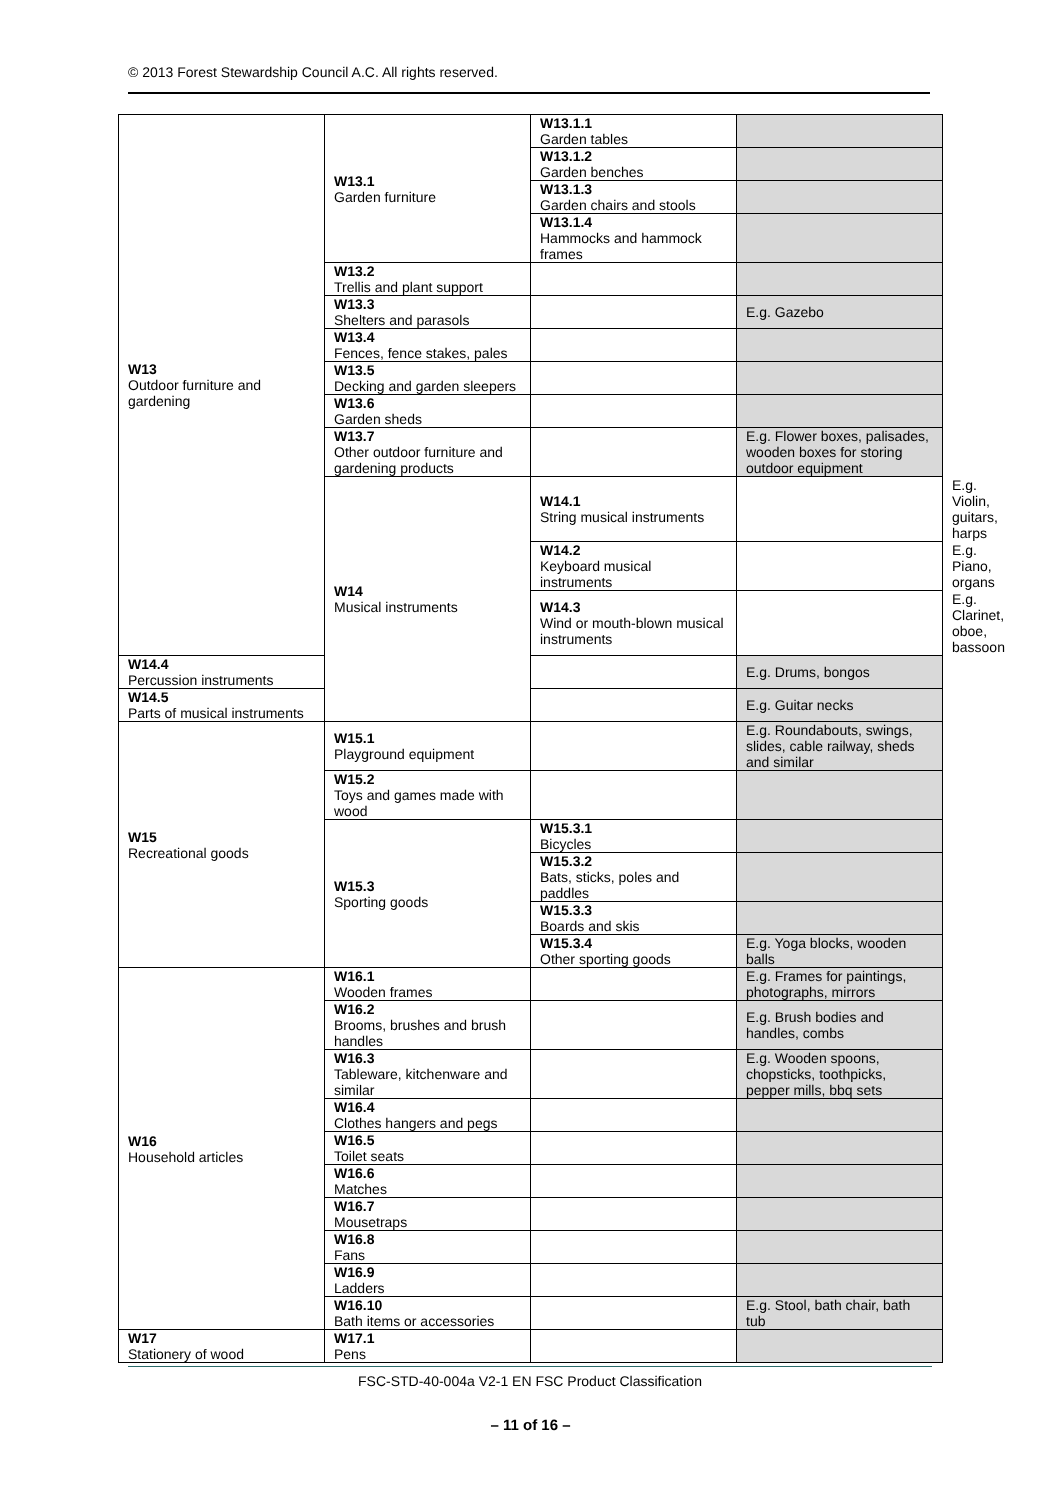© 2013 Forest Stewardship Council A.C. All rights reserved.
| W13 Outdoor furniture and gardening | W13.1 Garden furniture | W13.1.1 Garden tables | | |
| | | W13.1.2 Garden benches | | |
| | | W13.1.3 Garden chairs and stools | | |
| | | W13.1.4 Hammocks and hammock frames | | |
| | W13.2 Trellis and plant support | | | |
| | W13.3 Shelters and parasols | | E.g. Gazebo | |
| | W13.4 Fences, fence stakes, pales | | | |
| | W13.5 Decking and garden sleepers | | | |
| | W13.6 Garden sheds | | | |
| | W13.7 Other outdoor furniture and gardening products | | E.g. Flower boxes, palisades, wooden boxes for storing outdoor equipment | |
| | W14 Musical instruments | W14.1 String musical instruments | | E.g. Violin, guitars, harps |
| | | W14.2 Keyboard musical instruments | | E.g. Piano, organs |
| | | W14.3 Wind or mouth-blown musical instruments | | E.g. Clarinet, oboe, bassoon |
| W14.4 Percussion instruments | | | E.g. Drums, bongos | |
| W14.5 Parts of musical instruments | | | E.g. Guitar necks | |
| W15 Recreational goods | W15.1 Playground equipment | | E.g. Roundabouts, swings, slides, cable railway, sheds and similar | |
| | W15.2 Toys and games made with wood | | | |
| | W15.3 Sporting goods | W15.3.1 Bicycles | | |
| | | W15.3.2 Bats, sticks, poles and paddles | | |
| | | W15.3.3 Boards and skis | | |
| | | W15.3.4 Other sporting goods | E.g. Yoga blocks, wooden balls | |
| W16 Household articles | W16.1 Wooden frames | | E.g. Frames for paintings, photographs, mirrors | |
| | W16.2 Brooms, brushes and brush handles | | E.g. Brush bodies and handles, combs | |
| | W16.3 Tableware, kitchenware and similar | | E.g. Wooden spoons, chopsticks, toothpicks, pepper mills, bbq sets | |
| | W16.4 Clothes hangers and pegs | | | |
| | W16.5 Toilet seats | | | |
| | W16.6 Matches | | | |
| | W16.7 Mousetraps | | | |
| | W16.8 Fans | | | |
| | W16.9 Ladders | | | |
| | W16.10 Bath items or accessories | | E.g. Stool, bath chair, bath tub | |
| W17 Stationery of wood | W17.1 Pens | | | |
FSC-STD-40-004a V2-1 EN FSC Product Classification
– 11 of 16 –